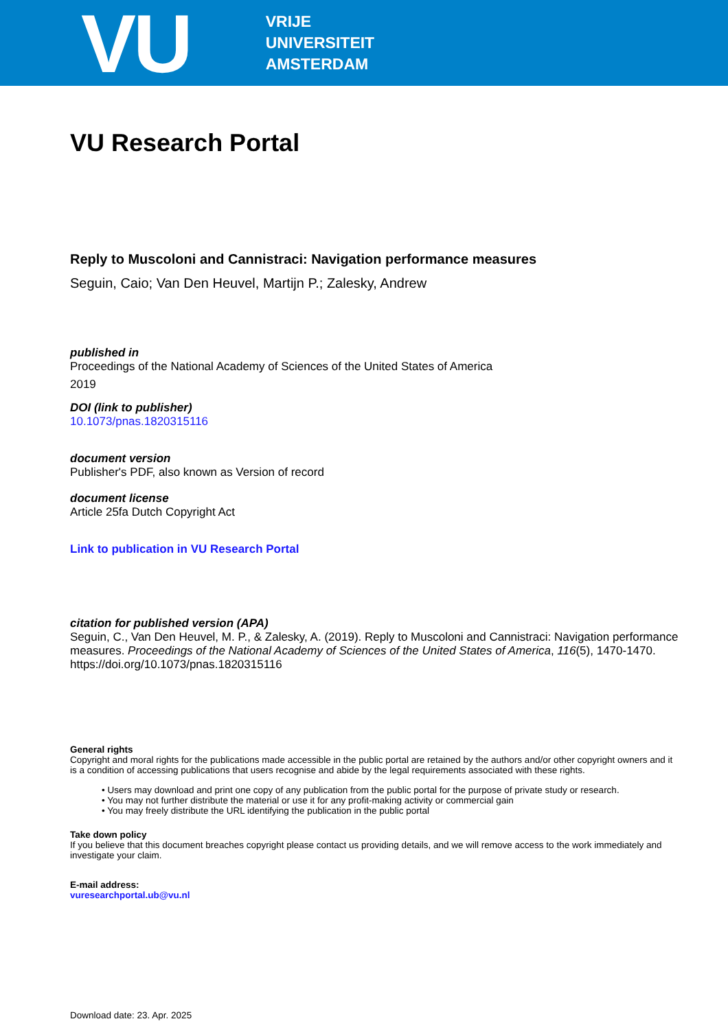VU
VRIJE
UNIVERSITEIT
AMSTERDAM
VU Research Portal
Reply to Muscoloni and Cannistraci: Navigation performance measures
Seguin, Caio; Van Den Heuvel, Martijn P.; Zalesky, Andrew
published in
Proceedings of the National Academy of Sciences of the United States of America
2019
DOI (link to publisher)
10.1073/pnas.1820315116
document version
Publisher's PDF, also known as Version of record
document license
Article 25fa Dutch Copyright Act
Link to publication in VU Research Portal
citation for published version (APA)
Seguin, C., Van Den Heuvel, M. P., & Zalesky, A. (2019). Reply to Muscoloni and Cannistraci: Navigation performance measures. Proceedings of the National Academy of Sciences of the United States of America, 116(5), 1470-1470. https://doi.org/10.1073/pnas.1820315116
General rights
Copyright and moral rights for the publications made accessible in the public portal are retained by the authors and/or other copyright owners and it is a condition of accessing publications that users recognise and abide by the legal requirements associated with these rights.
• Users may download and print one copy of any publication from the public portal for the purpose of private study or research.
• You may not further distribute the material or use it for any profit-making activity or commercial gain
• You may freely distribute the URL identifying the publication in the public portal
Take down policy
If you believe that this document breaches copyright please contact us providing details, and we will remove access to the work immediately and investigate your claim.
E-mail address:
vuresearchportal.ub@vu.nl
Download date: 23. Apr. 2025